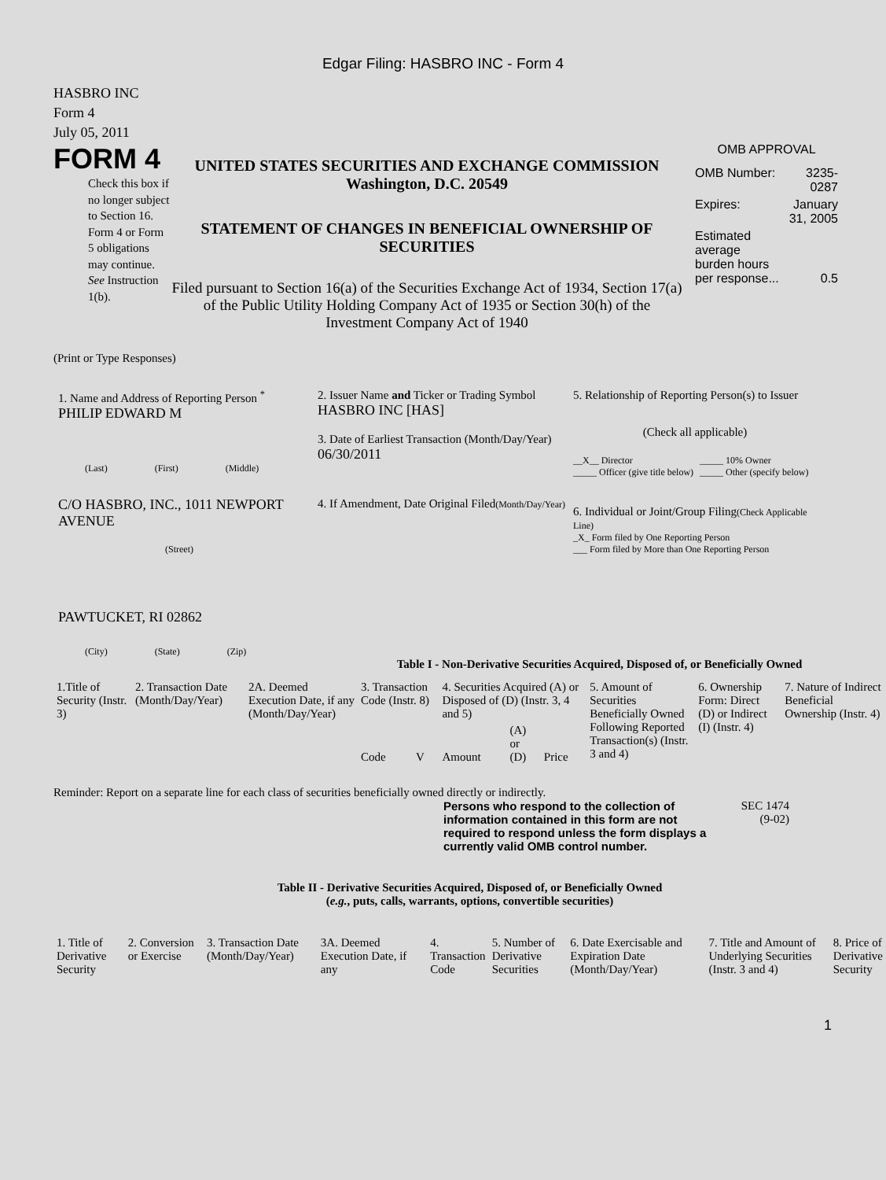Edgar Filing: HASBRO INC - Form 4
HASBRO INC
Form 4
July 05, 2011
FORM 4
Check this box if no longer subject to Section 16. Form 4 or Form 5 obligations may continue. See Instruction 1(b).
UNITED STATES SECURITIES AND EXCHANGE COMMISSION
Washington, D.C. 20549
STATEMENT OF CHANGES IN BENEFICIAL OWNERSHIP OF SECURITIES
Filed pursuant to Section 16(a) of the Securities Exchange Act of 1934, Section 17(a) of the Public Utility Holding Company Act of 1935 or Section 30(h) of the Investment Company Act of 1940
OMB APPROVAL
| OMB Number: | 3235-0287 |
| Expires: | January 31, 2005 |
| Estimated average burden hours per response... | 0.5 |
(Print or Type Responses)
1. Name and Address of Reporting Person <sup>*</sup>
PHILIP EDWARD M
(Last) (First) (Middle)
C/O HASBRO, INC., 1011 NEWPORT AVENUE
(Street)
PAWTUCKET, RI 02862
(City) (State) (Zip)
2. Issuer Name and Ticker or Trading Symbol
HASBRO INC [HAS]
3. Date of Earliest Transaction (Month/Day/Year)
06/30/2011
4. If Amendment, Date Original Filed(Month/Day/Year)
5. Relationship of Reporting Person(s) to Issuer
(Check all applicable)
| __X__ Director _____ Officer (give title below) | _____ 10% Owner _____ Other (specify below) |
6. Individual or Joint/Group Filing(Check Applicable Line)
_X_ Form filed by One Reporting Person
___ Form filed by More than One Reporting Person
Table I - Non-Derivative Securities Acquired, Disposed of, or Beneficially Owned
| 1.Title of Security (Instr. 3) | 2. Transaction Date (Month/Day/Year) | 2A. Deemed Execution Date, if any (Month/Day/Year) | 3. Transaction Code (Instr. 8) | | 4. Securities Acquired (A) or Disposed of (D) (Instr. 3, 4 and 5) | | | 5. Amount of Securities Beneficially Owned Following Reported Transaction(s) (Instr. 3 and 4) | 6. Ownership Form: Direct (D) or Indirect (I) (Instr. 4) | 7. Nature of Indirect Beneficial Ownership (Instr. 4) |
| --- | --- | --- | --- | --- | --- | --- | --- | --- | --- | --- |
| | | | Code | V | Amount | (A) or (D) | Price | | | |
Reminder: Report on a separate line for each class of securities beneficially owned directly or indirectly.
Persons who respond to the collection of information contained in this form are not required to respond unless the form displays a currently valid OMB control number.
SEC 1474
(9-02)
Table II - Derivative Securities Acquired, Disposed of, or Beneficially Owned
(e.g., puts, calls, warrants, options, convertible securities)
| 1. Title of Derivative Security | 2. Conversion or Exercise | 3. Transaction Date (Month/Day/Year) | 3A. Deemed Execution Date, if any | 4. Transaction Code | 5. Number of Derivative Securities | 6. Date Exercisable and Expiration Date (Month/Day/Year) | 7. Title and Amount of Underlying Securities (Instr. 3 and 4) | 8. Price of Derivative Security |
| --- | --- | --- | --- | --- | --- | --- | --- | --- |
1